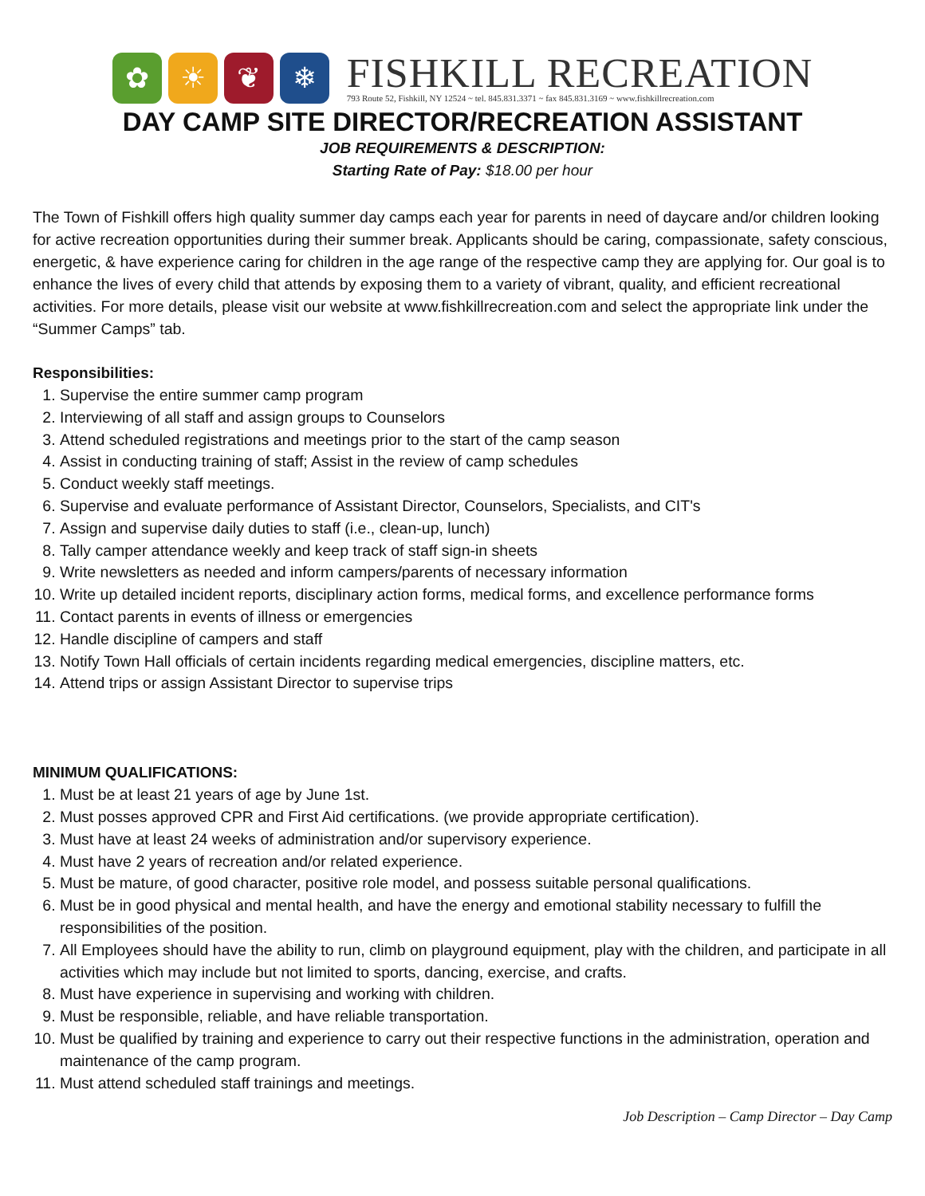✿ ☀ ❦ ❄
FISHKILL RECREATION
793 Route 52, Fishkill, NY 12524 ~ tel. 845.831.3371 ~ fax 845.831.3169 ~ www.fishkillrecreation.com
DAY CAMP SITE DIRECTOR/RECREATION ASSISTANT
JOB REQUIREMENTS & DESCRIPTION:
Starting Rate of Pay: $18.00 per hour
The Town of Fishkill offers high quality summer day camps each year for parents in need of daycare and/or children looking for active recreation opportunities during their summer break. Applicants should be caring, compassionate, safety conscious, energetic, & have experience caring for children in the age range of the respective camp they are applying for. Our goal is to enhance the lives of every child that attends by exposing them to a variety of vibrant, quality, and efficient recreational activities. For more details, please visit our website at www.fishkillrecreation.com and select the appropriate link under the “Summer Camps” tab.
Responsibilities:
1. Supervise the entire summer camp program
2. Interviewing of all staff and assign groups to Counselors
3. Attend scheduled registrations and meetings prior to the start of the camp season
4. Assist in conducting training of staff; Assist in the review of camp schedules
5. Conduct weekly staff meetings.
6. Supervise and evaluate performance of Assistant Director, Counselors, Specialists, and CIT's
7. Assign and supervise daily duties to staff (i.e., clean-up, lunch)
8. Tally camper attendance weekly and keep track of staff sign-in sheets
9. Write newsletters as needed and inform campers/parents of necessary information
10. Write up detailed incident reports, disciplinary action forms, medical forms, and excellence performance forms
11. Contact parents in events of illness or emergencies
12. Handle discipline of campers and staff
13. Notify Town Hall officials of certain incidents regarding medical emergencies, discipline matters, etc.
14. Attend trips or assign Assistant Director to supervise trips
MINIMUM QUALIFICATIONS:
1. Must be at least 21 years of age by June 1st.
2. Must posses approved CPR and First Aid certifications. (we provide appropriate certification).
3. Must have at least 24 weeks of administration and/or supervisory experience.
4. Must have 2 years of recreation and/or related experience.
5. Must be mature, of good character, positive role model, and possess suitable personal qualifications.
6. Must be in good physical and mental health, and have the energy and emotional stability necessary to fulfill the responsibilities of the position.
7. All Employees should have the ability to run, climb on playground equipment, play with the children, and participate in all activities which may include but not limited to sports, dancing, exercise, and crafts.
8. Must have experience in supervising and working with children.
9. Must be responsible, reliable, and have reliable transportation.
10. Must be qualified by training and experience to carry out their respective functions in the administration, operation and maintenance of the camp program.
11. Must attend scheduled staff trainings and meetings.
Job Description – Camp Director – Day Camp